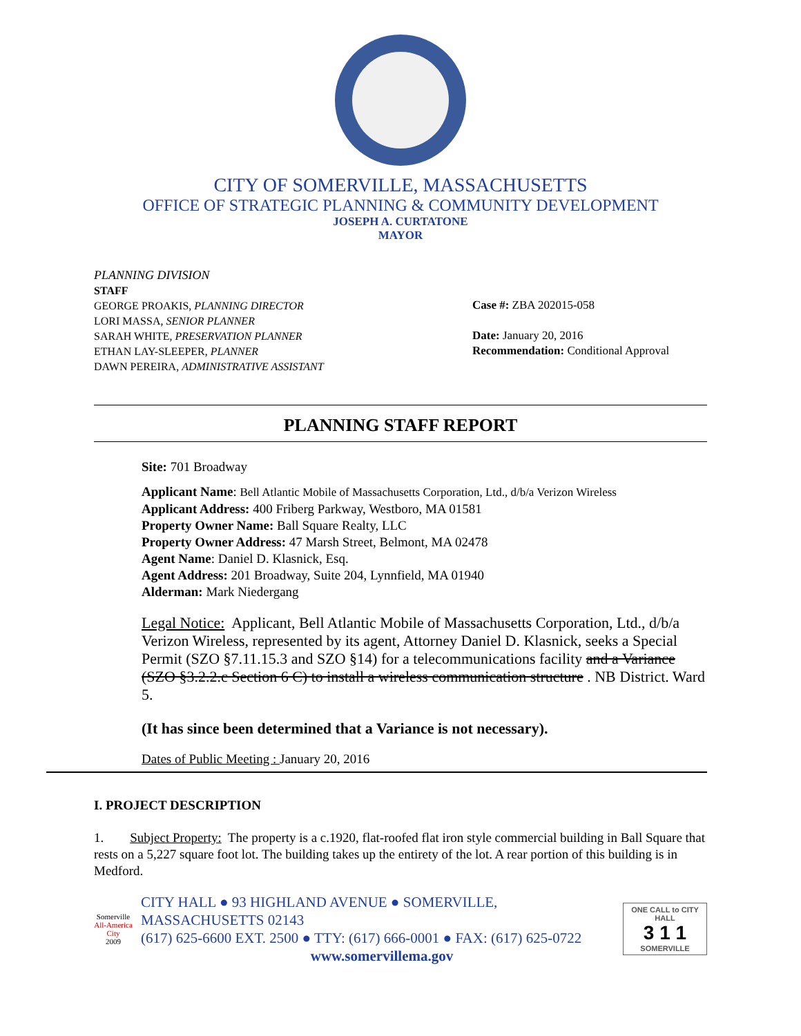CITY OF SOMERVILLE, MASSACHUSETTS
OFFICE OF STRATEGIC PLANNING & COMMUNITY DEVELOPMENT
JOSEPH A. CURTATONE
MAYOR
PLANNING DIVISION
STAFF
GEORGE PROAKIS, PLANNING DIRECTOR
LORI MASSA, SENIOR PLANNER
SARAH WHITE, PRESERVATION PLANNER
ETHAN LAY-SLEEPER, PLANNER
DAWN PEREIRA, ADMINISTRATIVE ASSISTANT
Case #: ZBA 202015-058
Date: January 20, 2016
Recommendation: Conditional Approval
PLANNING STAFF REPORT
Site: 701 Broadway
Applicant Name: Bell Atlantic Mobile of Massachusetts Corporation, Ltd., d/b/a Verizon Wireless
Applicant Address: 400 Friberg Parkway, Westboro, MA 01581
Property Owner Name: Ball Square Realty, LLC
Property Owner Address: 47 Marsh Street, Belmont, MA 02478
Agent Name: Daniel D. Klasnick, Esq.
Agent Address: 201 Broadway, Suite 204, Lynnfield, MA 01940
Alderman: Mark Niedergang
Legal Notice: Applicant, Bell Atlantic Mobile of Massachusetts Corporation, Ltd., d/b/a Verizon Wireless, represented by its agent, Attorney Daniel D. Klasnick, seeks a Special Permit (SZO §7.11.15.3 and SZO §14) for a telecommunications facility and a Variance (SZO §3.2.2.c Section 6 C) to install a wireless communication structure . NB District. Ward 5.
(It has since been determined that a Variance is not necessary).
Dates of Public Meeting : January 20, 2016
I. PROJECT DESCRIPTION
1. Subject Property: The property is a c.1920, flat-roofed flat iron style commercial building in Ball Square that rests on a 5,227 square foot lot. The building takes up the entirety of the lot. A rear portion of this building is in Medford.
Somerville
All-America City
2009
CITY HALL ● 93 HIGHLAND AVENUE ● SOMERVILLE, MASSACHUSETTS 02143
(617) 625-6600 EXT. 2500 ● TTY: (617) 666-0001 ● FAX: (617) 625-0722
www.somervillema.gov
ONE CALL to CITY HALL
3 1 1
SOMERVILLE